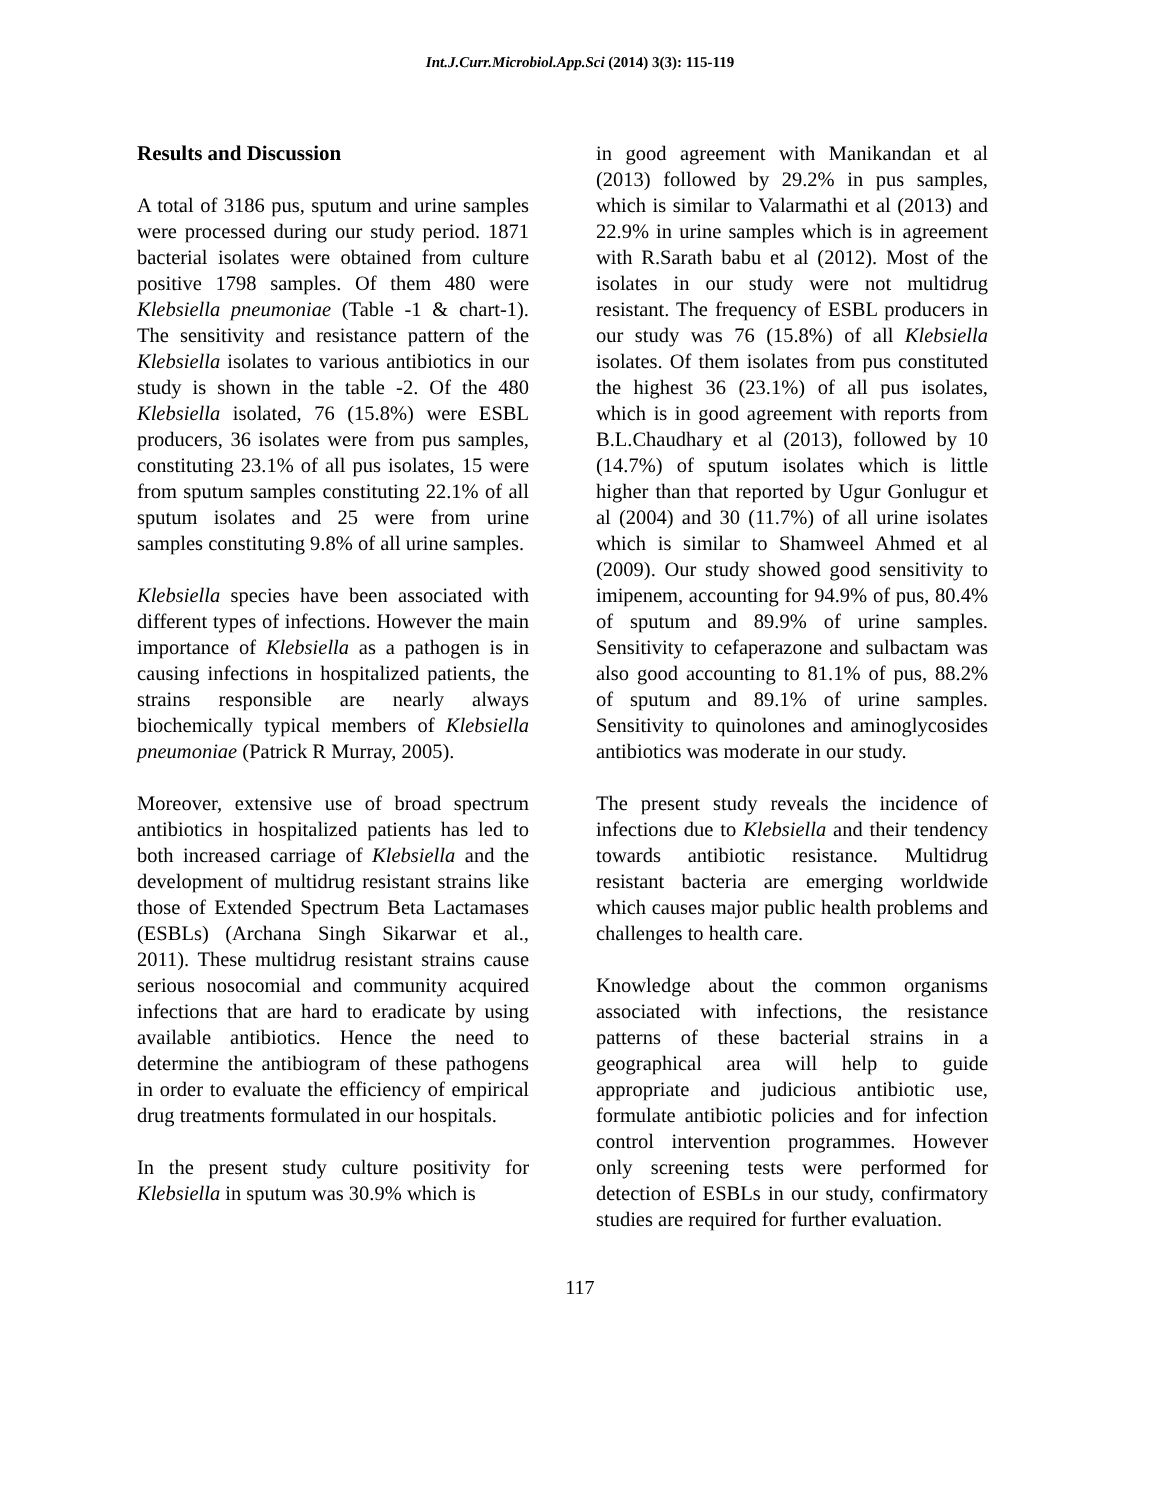Int.J.Curr.Microbiol.App.Sci (2014) 3(3): 115-119
Results and Discussion
A total of 3186 pus, sputum and urine samples were processed during our study period. 1871 bacterial isolates were obtained from culture positive 1798 samples. Of them 480 were Klebsiella pneumoniae (Table -1 & chart-1). The sensitivity and resistance pattern of the Klebsiella isolates to various antibiotics in our study is shown in the table -2. Of the 480 Klebsiella isolated, 76 (15.8%) were ESBL producers, 36 isolates were from pus samples, constituting 23.1% of all pus isolates, 15 were from sputum samples constituting 22.1% of all sputum isolates and 25 were from urine samples constituting 9.8% of all urine samples.
Klebsiella species have been associated with different types of infections. However the main importance of Klebsiella as a pathogen is in causing infections in hospitalized patients, the strains responsible are nearly always biochemically typical members of Klebsiella pneumoniae (Patrick R Murray, 2005).
Moreover, extensive use of broad spectrum antibiotics in hospitalized patients has led to both increased carriage of Klebsiella and the development of multidrug resistant strains like those of Extended Spectrum Beta Lactamases (ESBLs) (Archana Singh Sikarwar et al., 2011). These multidrug resistant strains cause serious nosocomial and community acquired infections that are hard to eradicate by using available antibiotics. Hence the need to determine the antibiogram of these pathogens in order to evaluate the efficiency of empirical drug treatments formulated in our hospitals.
In the present study culture positivity for Klebsiella in sputum was 30.9% which is
in good agreement with Manikandan et al (2013) followed by 29.2% in pus samples, which is similar to Valarmathi et al (2013) and 22.9% in urine samples which is in agreement with R.Sarath babu et al (2012). Most of the isolates in our study were not multidrug resistant. The frequency of ESBL producers in our study was 76 (15.8%) of all Klebsiella isolates. Of them isolates from pus constituted the highest 36 (23.1%) of all pus isolates, which is in good agreement with reports from B.L.Chaudhary et al (2013), followed by 10 (14.7%) of sputum isolates which is little higher than that reported by Ugur Gonlugur et al (2004) and 30 (11.7%) of all urine isolates which is similar to Shamweel Ahmed et al (2009). Our study showed good sensitivity to imipenem, accounting for 94.9% of pus, 80.4% of sputum and 89.9% of urine samples. Sensitivity to cefaperazone and sulbactam was also good accounting to 81.1% of pus, 88.2% of sputum and 89.1% of urine samples. Sensitivity to quinolones and aminoglycosides antibiotics was moderate in our study.
The present study reveals the incidence of infections due to Klebsiella and their tendency towards antibiotic resistance. Multidrug resistant bacteria are emerging worldwide which causes major public health problems and challenges to health care.
Knowledge about the common organisms associated with infections, the resistance patterns of these bacterial strains in a geographical area will help to guide appropriate and judicious antibiotic use, formulate antibiotic policies and for infection control intervention programmes. However only screening tests were performed for detection of ESBLs in our study, confirmatory studies are required for further evaluation.
117